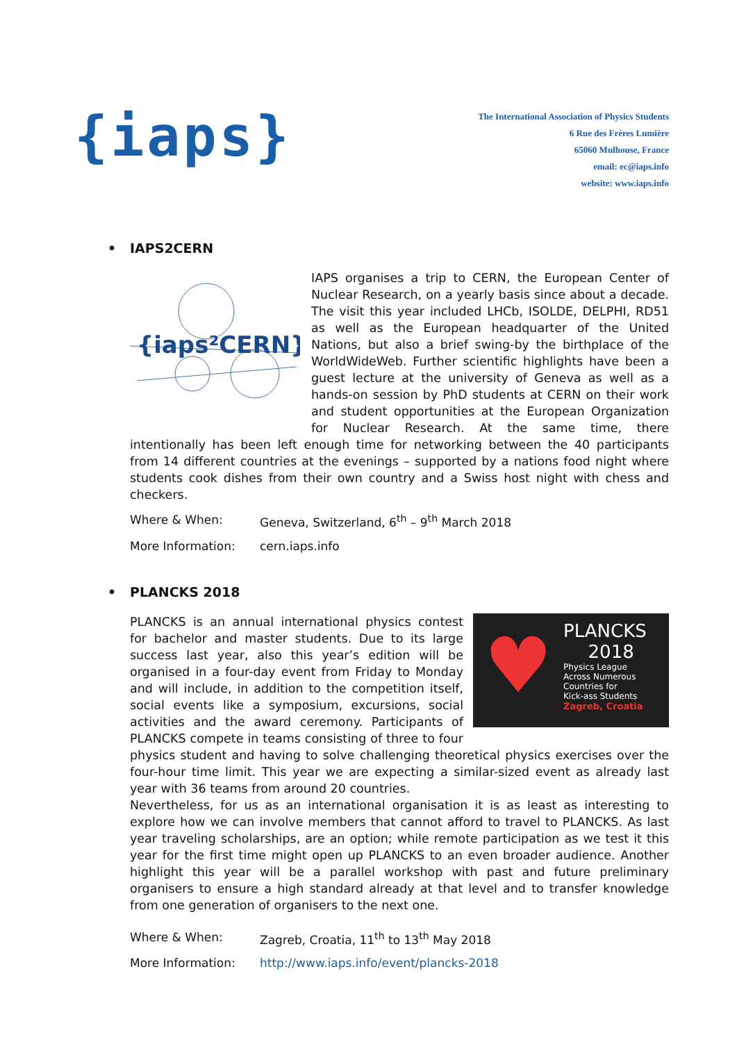{iaps}
The International Association of Physics Students
6 Rue des Frères Lumière
65060 Mulhouse, France
email: ec@iaps.info
website: www.iaps.info
• IAPS2CERN
{iaps²CERN}
IAPS organises a trip to CERN, the European Center of Nuclear Research, on a yearly basis since about a decade. The visit this year included LHCb, ISOLDE, DELPHI, RD51 as well as the European headquarter of the United Nations, but also a brief swing-by the birthplace of the WorldWideWeb. Further scientific highlights have been a guest lecture at the university of Geneva as well as a hands-on session by PhD students at CERN on their work and student opportunities at the European Organization for Nuclear Research. At the same time, there intentionally has been left enough time for networking between the 40 participants from 14 different countries at the evenings – supported by a nations food night where students cook dishes from their own country and a Swiss host night with chess and checkers.
Where & When: Geneva, Switzerland, 6<sup>th</sup> – 9<sup>th</sup> March 2018
More Information: cern.iaps.info
• PLANCKS 2018
♥
PLANCKS
2018
Physics League
Across Numerous
Countries for
Kick-ass Students
Zagreb, Croatia
PLANCKS is an annual international physics contest for bachelor and master students. Due to its large success last year, also this year’s edition will be organised in a four-day event from Friday to Monday and will include, in addition to the competition itself, social events like a symposium, excursions, social activities and the award ceremony. Participants of PLANCKS compete in teams consisting of three to four physics student and having to solve challenging theoretical physics exercises over the four-hour time limit. This year we are expecting a similar-sized event as already last year with 36 teams from around 20 countries.
Nevertheless, for us as an international organisation it is as least as interesting to explore how we can involve members that cannot afford to travel to PLANCKS. As last year traveling scholarships, are an option; while remote participation as we test it this year for the first time might open up PLANCKS to an even broader audience. Another highlight this year will be a parallel workshop with past and future preliminary organisers to ensure a high standard already at that level and to transfer knowledge from one generation of organisers to the next one.
Where & When: Zagreb, Croatia, 11<sup>th</sup> to 13<sup>th</sup> May 2018
More Information: http://www.iaps.info/event/plancks-2018